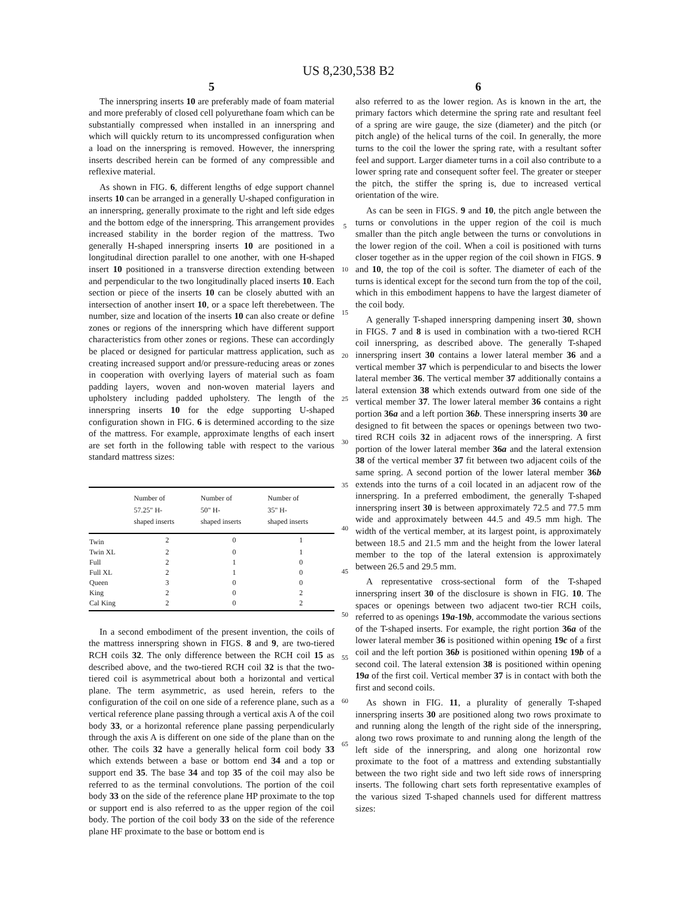US 8,230,538 B2
5
The innerspring inserts 10 are preferably made of foam material and more preferably of closed cell polyurethane foam which can be substantially compressed when installed in an innerspring and which will quickly return to its uncompressed configuration when a load on the innerspring is removed. However, the innerspring inserts described herein can be formed of any compressible and reflexive material.
As shown in FIG. 6, different lengths of edge support channel inserts 10 can be arranged in a generally U-shaped configuration in an innerspring, generally proximate to the right and left side edges and the bottom edge of the innerspring. This arrangement provides increased stability in the border region of the mattress. Two generally H-shaped innerspring inserts 10 are positioned in a longitudinal direction parallel to one another, with one H-shaped insert 10 positioned in a transverse direction extending between and perpendicular to the two longitudinally placed inserts 10. Each section or piece of the inserts 10 can be closely abutted with an intersection of another insert 10, or a space left therebetween. The number, size and location of the inserts 10 can also create or define zones or regions of the innerspring which have different support characteristics from other zones or regions. These can accordingly be placed or designed for particular mattress application, such as creating increased support and/or pressure-reducing areas or zones in cooperation with overlying layers of material such as foam padding layers, woven and non-woven material layers and upholstery including padded upholstery. The length of the innerspring inserts 10 for the edge supporting U-shaped configuration shown in FIG. 6 is determined according to the size of the mattress. For example, approximate lengths of each insert are set forth in the following table with respect to the various standard mattress sizes:
| | Number of 57.25" H- shaped inserts | Number of 50" H- shaped inserts | Number of 35" H- shaped inserts |
| --- | --- | --- | --- |
| Twin | 2 | 0 | 1 |
| Twin XL | 2 | 0 | 1 |
| Full | 2 | 1 | 0 |
| Full XL | 2 | 1 | 0 |
| Queen | 3 | 0 | 0 |
| King | 2 | 0 | 2 |
| Cal King | 2 | 0 | 2 |
In a second embodiment of the present invention, the coils of the mattress innerspring shown in FIGS. 8 and 9, are two-tiered RCH coils 32. The only difference between the RCH coil 15 as described above, and the two-tiered RCH coil 32 is that the two-tiered coil is asymmetrical about both a horizontal and vertical plane. The term asymmetric, as used herein, refers to the configuration of the coil on one side of a reference plane, such as a vertical reference plane passing through a vertical axis A of the coil body 33, or a horizontal reference plane passing perpendicularly through the axis A is different on one side of the plane than on the other. The coils 32 have a generally helical form coil body 33 which extends between a base or bottom end 34 and a top or support end 35. The base 34 and top 35 of the coil may also be referred to as the terminal convolutions. The portion of the coil body 33 on the side of the reference plane HP proximate to the top or support end is also referred to as the upper region of the coil body. The portion of the coil body 33 on the side of the reference plane HF proximate to the base or bottom end is
5
10
15
20
25
30
35
40
45
50
55
60
65
6
also referred to as the lower region. As is known in the art, the primary factors which determine the spring rate and resultant feel of a spring are wire gauge, the size (diameter) and the pitch (or pitch angle) of the helical turns of the coil. In generally, the more turns to the coil the lower the spring rate, with a resultant softer feel and support. Larger diameter turns in a coil also contribute to a lower spring rate and consequent softer feel. The greater or steeper the pitch, the stiffer the spring is, due to increased vertical orientation of the wire.
As can be seen in FIGS. 9 and 10, the pitch angle between the turns or convolutions in the upper region of the coil is much smaller than the pitch angle between the turns or convolutions in the lower region of the coil. When a coil is positioned with turns closer together as in the upper region of the coil shown in FIGS. 9 and 10, the top of the coil is softer. The diameter of each of the turns is identical except for the second turn from the top of the coil, which in this embodiment happens to have the largest diameter of the coil body.
A generally T-shaped innerspring dampening insert 30, shown in FIGS. 7 and 8 is used in combination with a two-tiered RCH coil innerspring, as described above. The generally T-shaped innerspring insert 30 contains a lower lateral member 36 and a vertical member 37 which is perpendicular to and bisects the lower lateral member 36. The vertical member 37 additionally contains a lateral extension 38 which extends outward from one side of the vertical member 37. The lower lateral member 36 contains a right portion 36a and a left portion 36b. These innerspring inserts 30 are designed to fit between the spaces or openings between two two-tired RCH coils 32 in adjacent rows of the innerspring. A first portion of the lower lateral member 36a and the lateral extension 38 of the vertical member 37 fit between two adjacent coils of the same spring. A second portion of the lower lateral member 36b extends into the turns of a coil located in an adjacent row of the innerspring. In a preferred embodiment, the generally T-shaped innerspring insert 30 is between approximately 72.5 and 77.5 mm wide and approximately between 44.5 and 49.5 mm high. The width of the vertical member, at its largest point, is approximately between 18.5 and 21.5 mm and the height from the lower lateral member to the top of the lateral extension is approximately between 26.5 and 29.5 mm.
A representative cross-sectional form of the T-shaped innerspring insert 30 of the disclosure is shown in FIG. 10. The spaces or openings between two adjacent two-tier RCH coils, referred to as openings 19a-19b, accommodate the various sections of the T-shaped inserts. For example, the right portion 36a of the lower lateral member 36 is positioned within opening 19c of a first coil and the left portion 36b is positioned within opening 19b of a second coil. The lateral extension 38 is positioned within opening 19a of the first coil. Vertical member 37 is in contact with both the first and second coils.
As shown in FIG. 11, a plurality of generally T-shaped innerspring inserts 30 are positioned along two rows proximate to and running along the length of the right side of the innerspring, along two rows proximate to and running along the length of the left side of the innerspring, and along one horizontal row proximate to the foot of a mattress and extending substantially between the two right side and two left side rows of innerspring inserts. The following chart sets forth representative examples of the various sized T-shaped channels used for different mattress sizes: